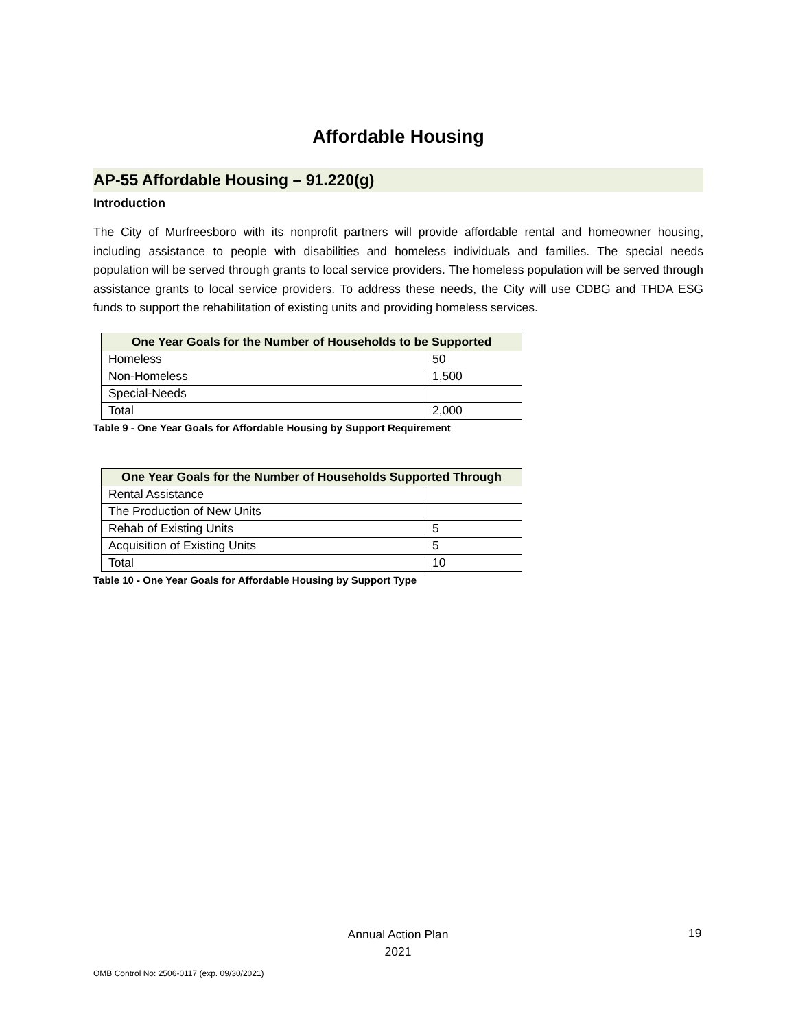Affordable Housing
AP-55 Affordable Housing – 91.220(g)
Introduction
The City of Murfreesboro with its nonprofit partners will provide affordable rental and homeowner housing, including assistance to people with disabilities and homeless individuals and families. The special needs population will be served through grants to local service providers. The homeless population will be served through assistance grants to local service providers. To address these needs, the City will use CDBG and THDA ESG funds to support the rehabilitation of existing units and providing homeless services.
| One Year Goals for the Number of Households to be Supported | |
| --- | --- |
| Homeless | 50 |
| Non-Homeless | 1,500 |
| Special-Needs | |
| Total | 2,000 |
Table 9 - One Year Goals for Affordable Housing by Support Requirement
| One Year Goals for the Number of Households Supported Through | |
| --- | --- |
| Rental Assistance | |
| The Production of New Units | |
| Rehab of Existing Units | 5 |
| Acquisition of Existing Units | 5 |
| Total | 10 |
Table 10 - One Year Goals for Affordable Housing by Support Type
Annual Action Plan
2021
19
OMB Control No: 2506-0117 (exp. 09/30/2021)